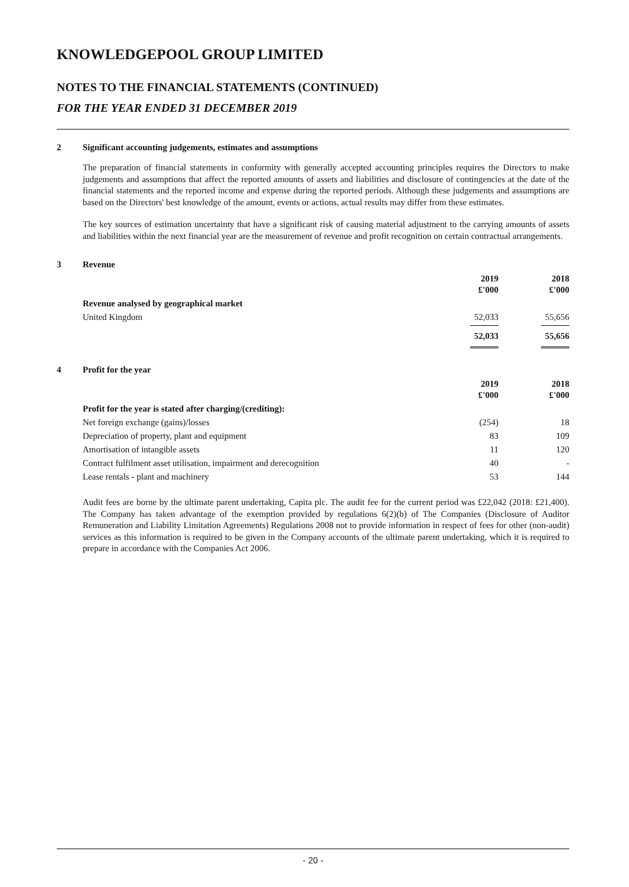KNOWLEDGEPOOL GROUP LIMITED
NOTES TO THE FINANCIAL STATEMENTS (CONTINUED)
FOR THE YEAR ENDED 31 DECEMBER 2019
2 Significant accounting judgements, estimates and assumptions
The preparation of financial statements in conformity with generally accepted accounting principles requires the Directors to make judgements and assumptions that affect the reported amounts of assets and liabilities and disclosure of contingencies at the date of the financial statements and the reported income and expense during the reported periods. Although these judgements and assumptions are based on the Directors' best knowledge of the amount, events or actions, actual results may differ from these estimates.
The key sources of estimation uncertainty that have a significant risk of causing material adjustment to the carrying amounts of assets and liabilities within the next financial year are the measurement of revenue and profit recognition on certain contractual arrangements.
3 Revenue
| | 2019 £'000 | 2018 £'000 |
| --- | --- | --- |
| Revenue analysed by geographical market | | |
| United Kingdom | 52,033 | 55,656 |
| | 52,033 | 55,656 |
4 Profit for the year
| | 2019 £'000 | 2018 £'000 |
| --- | --- | --- |
| Profit for the year is stated after charging/(crediting): | | |
| Net foreign exchange (gains)/losses | (254) | 18 |
| Depreciation of property, plant and equipment | 83 | 109 |
| Amortisation of intangible assets | 11 | 120 |
| Contract fulfilment asset utilisation, impairment and derecognition | 40 | - |
| Lease rentals - plant and machinery | 53 | 144 |
Audit fees are borne by the ultimate parent undertaking, Capita plc. The audit fee for the current period was £22,042 (2018: £21,400). The Company has taken advantage of the exemption provided by regulations 6(2)(b) of The Companies (Disclosure of Auditor Remuneration and Liability Limitation Agreements) Regulations 2008 not to provide information in respect of fees for other (non-audit) services as this information is required to be given in the Company accounts of the ultimate parent undertaking, which it is required to prepare in accordance with the Companies Act 2006.
- 20 -